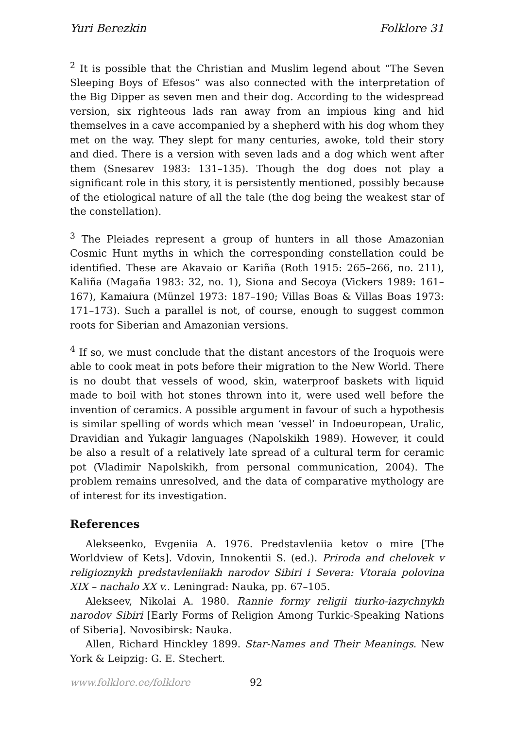Yuri Berezkin Folklore 31
<sup>2</sup> It is possible that the Christian and Muslim legend about “The Seven Sleeping Boys of Efesos” was also connected with the interpretation of the Big Dipper as seven men and their dog. According to the widespread version, six righteous lads ran away from an impious king and hid themselves in a cave accompanied by a shepherd with his dog whom they met on the way. They slept for many centuries, awoke, told their story and died. There is a version with seven lads and a dog which went after them (Snesarev 1983: 131–135). Though the dog does not play a significant role in this story, it is persistently mentioned, possibly because of the etiological nature of all the tale (the dog being the weakest star of the constellation).
<sup>3</sup> The Pleiades represent a group of hunters in all those Amazonian Cosmic Hunt myths in which the corresponding constellation could be identified. These are Akavaio or Kariña (Roth 1915: 265–266, no. 211), Kaliña (Magaña 1983: 32, no. 1), Siona and Secoya (Vickers 1989: 161–167), Kamaiura (Münzel 1973: 187–190; Villas Boas & Villas Boas 1973: 171–173). Such a parallel is not, of course, enough to suggest common roots for Siberian and Amazonian versions.
<sup>4</sup> If so, we must conclude that the distant ancestors of the Iroquois were able to cook meat in pots before their migration to the New World. There is no doubt that vessels of wood, skin, waterproof baskets with liquid made to boil with hot stones thrown into it, were used well before the invention of ceramics. A possible argument in favour of such a hypothesis is similar spelling of words which mean ‘vessel’ in Indoeuropean, Uralic, Dravidian and Yukagir languages (Napolskikh 1989). However, it could be also a result of a relatively late spread of a cultural term for ceramic pot (Vladimir Napolskikh, from personal communication, 2004). The problem remains unresolved, and the data of comparative mythology are of interest for its investigation.
References
Alekseenko, Evgeniia A. 1976. Predstavleniia ketov o mire [The Worldview of Kets]. Vdovin, Innokentii S. (ed.). Priroda and chelovek v religioznykh predstavleniiakh narodov Sibiri i Severa: Vtoraia polovina XIX – nachalo XX v.. Leningrad: Nauka, pp. 67–105.
Alekseev, Nikolai A. 1980. Rannie formy religii tiurko-iazychnykh narodov Sibiri [Early Forms of Religion Among Turkic-Speaking Nations of Siberia]. Novosibirsk: Nauka.
Allen, Richard Hinckley 1899. Star-Names and Their Meanings. New York & Leipzig: G. E. Stechert.
www.folklore.ee/folklore 92